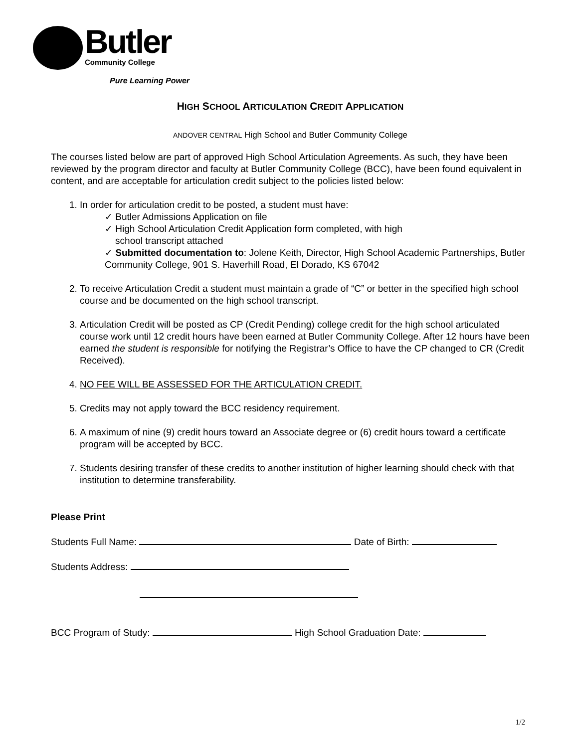Butler
Community College
Pure Learning Power
HIGH SCHOOL ARTICULATION CREDIT APPLICATION
ANDOVER CENTRAL High School and Butler Community College
The courses listed below are part of approved High School Articulation Agreements. As such, they have been reviewed by the program director and faculty at Butler Community College (BCC), have been found equivalent in content, and are acceptable for articulation credit subject to the policies listed below:
1. In order for articulation credit to be posted, a student must have:
✓ Butler Admissions Application on file
✓ High School Articulation Credit Application form completed, with high
school transcript attached
✓ Submitted documentation to: Jolene Keith, Director, High School Academic Partnerships, Butler Community College, 901 S. Haverhill Road, El Dorado, KS 67042
2. To receive Articulation Credit a student must maintain a grade of “C” or better in the specified high school course and be documented on the high school transcript.
3. Articulation Credit will be posted as CP (Credit Pending) college credit for the high school articulated course work until 12 credit hours have been earned at Butler Community College. After 12 hours have been earned the student is responsible for notifying the Registrar’s Office to have the CP changed to CR (Credit Received).
4. NO FEE WILL BE ASSESSED FOR THE ARTICULATION CREDIT.
5. Credits may not apply toward the BCC residency requirement.
6. A maximum of nine (9) credit hours toward an Associate degree or (6) credit hours toward a certificate program will be accepted by BCC.
7. Students desiring transfer of these credits to another institution of higher learning should check with that institution to determine transferability.
Please Print
Students Full Name: Date of Birth:
Students Address:
BCC Program of Study: High School Graduation Date:
1/2